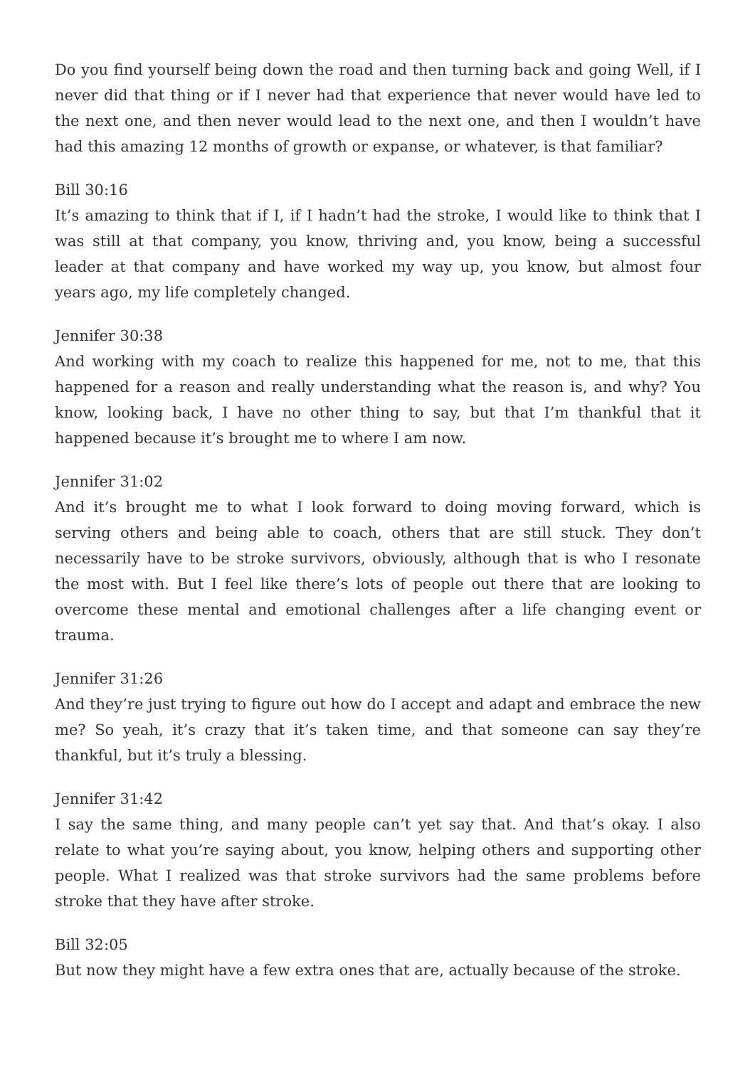Do you find yourself being down the road and then turning back and going Well, if I never did that thing or if I never had that experience that never would have led to the next one, and then never would lead to the next one, and then I wouldn’t have had this amazing 12 months of growth or expanse, or whatever, is that familiar?
Bill 30:16
It’s amazing to think that if I, if I hadn’t had the stroke, I would like to think that I was still at that company, you know, thriving and, you know, being a successful leader at that company and have worked my way up, you know, but almost four years ago, my life completely changed.
Jennifer 30:38
And working with my coach to realize this happened for me, not to me, that this happened for a reason and really understanding what the reason is, and why? You know, looking back, I have no other thing to say, but that I’m thankful that it happened because it’s brought me to where I am now.
Jennifer 31:02
And it’s brought me to what I look forward to doing moving forward, which is serving others and being able to coach, others that are still stuck. They don’t necessarily have to be stroke survivors, obviously, although that is who I resonate the most with. But I feel like there’s lots of people out there that are looking to overcome these mental and emotional challenges after a life changing event or trauma.
Jennifer 31:26
And they’re just trying to figure out how do I accept and adapt and embrace the new me? So yeah, it’s crazy that it’s taken time, and that someone can say they’re thankful, but it’s truly a blessing.
Jennifer 31:42
I say the same thing, and many people can’t yet say that. And that’s okay. I also relate to what you’re saying about, you know, helping others and supporting other people. What I realized was that stroke survivors had the same problems before stroke that they have after stroke.
Bill 32:05
But now they might have a few extra ones that are, actually because of the stroke.